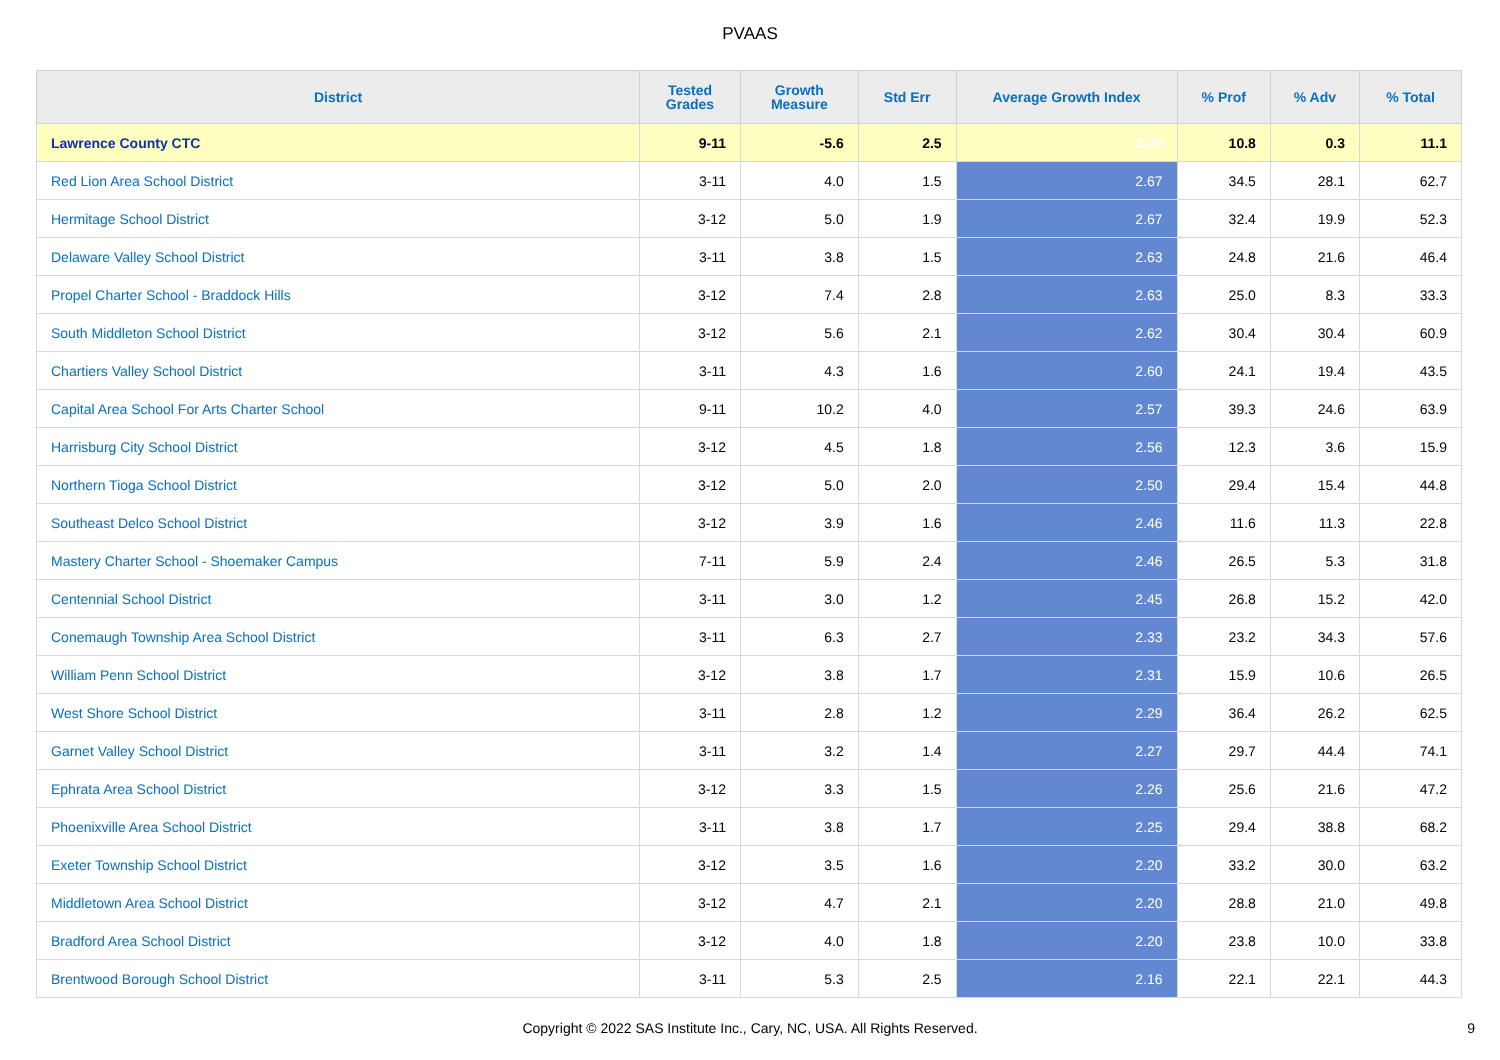PVAAS
| District | Tested Grades | Growth Measure | Std Err | Average Growth Index | % Prof | % Adv | % Total |
| --- | --- | --- | --- | --- | --- | --- | --- |
| Lawrence County CTC | 9-11 | -5.6 | 2.5 | -2.26 | 10.8 | 0.3 | 11.1 |
| Red Lion Area School District | 3-11 | 4.0 | 1.5 | 2.67 | 34.5 | 28.1 | 62.7 |
| Hermitage School District | 3-12 | 5.0 | 1.9 | 2.67 | 32.4 | 19.9 | 52.3 |
| Delaware Valley School District | 3-11 | 3.8 | 1.5 | 2.63 | 24.8 | 21.6 | 46.4 |
| Propel Charter School - Braddock Hills | 3-12 | 7.4 | 2.8 | 2.63 | 25.0 | 8.3 | 33.3 |
| South Middleton School District | 3-12 | 5.6 | 2.1 | 2.62 | 30.4 | 30.4 | 60.9 |
| Chartiers Valley School District | 3-11 | 4.3 | 1.6 | 2.60 | 24.1 | 19.4 | 43.5 |
| Capital Area School For Arts Charter School | 9-11 | 10.2 | 4.0 | 2.57 | 39.3 | 24.6 | 63.9 |
| Harrisburg City School District | 3-12 | 4.5 | 1.8 | 2.56 | 12.3 | 3.6 | 15.9 |
| Northern Tioga School District | 3-12 | 5.0 | 2.0 | 2.50 | 29.4 | 15.4 | 44.8 |
| Southeast Delco School District | 3-12 | 3.9 | 1.6 | 2.46 | 11.6 | 11.3 | 22.8 |
| Mastery Charter School - Shoemaker Campus | 7-11 | 5.9 | 2.4 | 2.46 | 26.5 | 5.3 | 31.8 |
| Centennial School District | 3-11 | 3.0 | 1.2 | 2.45 | 26.8 | 15.2 | 42.0 |
| Conemaugh Township Area School District | 3-11 | 6.3 | 2.7 | 2.33 | 23.2 | 34.3 | 57.6 |
| William Penn School District | 3-12 | 3.8 | 1.7 | 2.31 | 15.9 | 10.6 | 26.5 |
| West Shore School District | 3-11 | 2.8 | 1.2 | 2.29 | 36.4 | 26.2 | 62.5 |
| Garnet Valley School District | 3-11 | 3.2 | 1.4 | 2.27 | 29.7 | 44.4 | 74.1 |
| Ephrata Area School District | 3-12 | 3.3 | 1.5 | 2.26 | 25.6 | 21.6 | 47.2 |
| Phoenixville Area School District | 3-11 | 3.8 | 1.7 | 2.25 | 29.4 | 38.8 | 68.2 |
| Exeter Township School District | 3-12 | 3.5 | 1.6 | 2.20 | 33.2 | 30.0 | 63.2 |
| Middletown Area School District | 3-12 | 4.7 | 2.1 | 2.20 | 28.8 | 21.0 | 49.8 |
| Bradford Area School District | 3-12 | 4.0 | 1.8 | 2.20 | 23.8 | 10.0 | 33.8 |
| Brentwood Borough School District | 3-11 | 5.3 | 2.5 | 2.16 | 22.1 | 22.1 | 44.3 |
Copyright © 2022 SAS Institute Inc., Cary, NC, USA. All Rights Reserved. 9